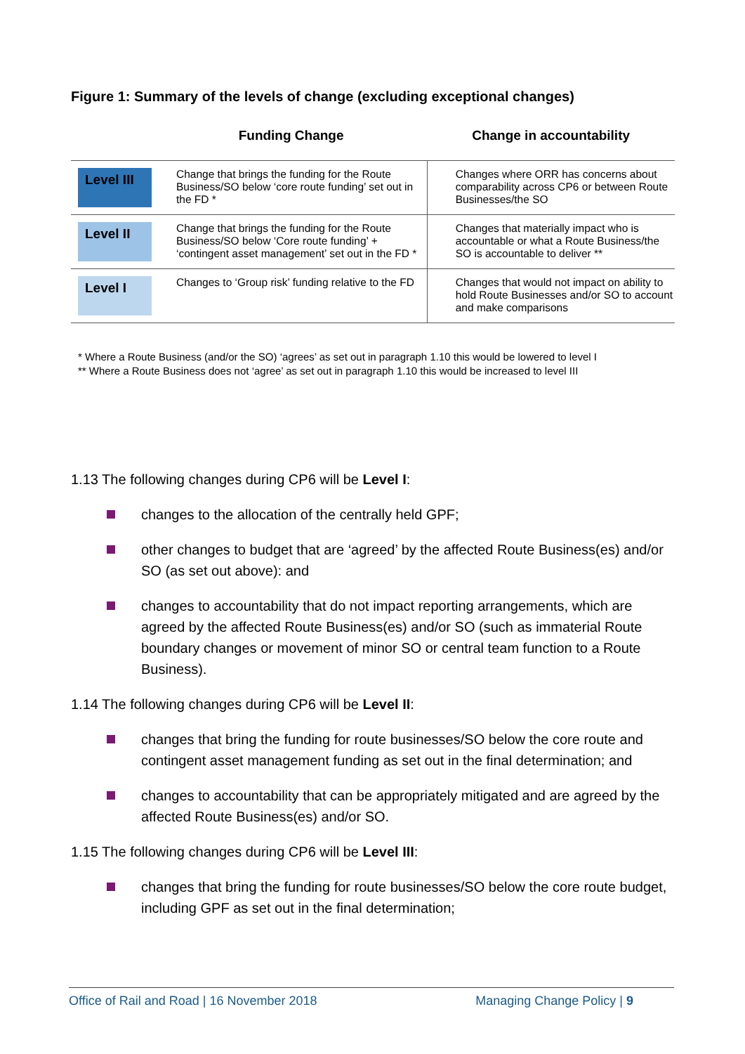Figure 1: Summary of the levels of change (excluding exceptional changes)
| | Funding Change | Change in accountability |
| Level III | Change that brings the funding for the Route Business/SO below ‘core route funding’ set out in the FD * | Changes where ORR has concerns about comparability across CP6 or between Route Businesses/the SO |
| Level II | Change that brings the funding for the Route Business/SO below ‘Core route funding’ + ‘contingent asset management’ set out in the FD * | Changes that materially impact who is accountable or what a Route Business/the SO is accountable to deliver ** |
| Level I | Changes to ‘Group risk’ funding relative to the FD | Changes that would not impact on ability to hold Route Businesses and/or SO to account and make comparisons |
* Where a Route Business (and/or the SO) ‘agrees’ as set out in paragraph 1.10 this would be lowered to level I
** Where a Route Business does not ‘agree’ as set out in paragraph 1.10 this would be increased to level III
1.13 The following changes during CP6 will be Level I:
changes to the allocation of the centrally held GPF;
other changes to budget that are ‘agreed’ by the affected Route Business(es) and/or SO (as set out above): and
changes to accountability that do not impact reporting arrangements, which are agreed by the affected Route Business(es) and/or SO (such as immaterial Route boundary changes or movement of minor SO or central team function to a Route Business).
1.14 The following changes during CP6 will be Level II:
changes that bring the funding for route businesses/SO below the core route and contingent asset management funding as set out in the final determination; and
changes to accountability that can be appropriately mitigated and are agreed by the affected Route Business(es) and/or SO.
1.15 The following changes during CP6 will be Level III:
changes that bring the funding for route businesses/SO below the core route budget, including GPF as set out in the final determination;
Office of Rail and Road | 16 November 2018 Managing Change Policy | 9